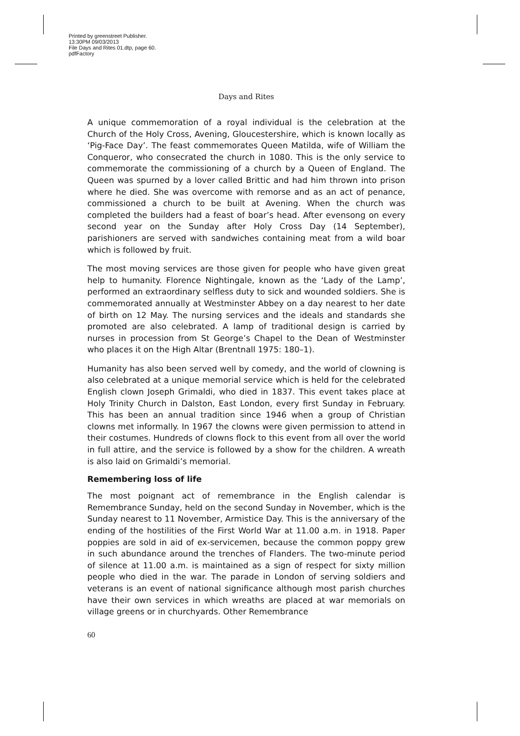Printed by greenstreet Publisher.
13:30PM 09/03/2013
File Days and Rites 01.dtp, page 60.
pdfFactory
Days and Rites
A unique commemoration of a royal individual is the celebration at the Church of the Holy Cross, Avening, Gloucestershire, which is known locally as ‘Pig-Face Day’. The feast commemorates Queen Matilda, wife of William the Conqueror, who consecrated the church in 1080. This is the only service to commemorate the commissioning of a church by a Queen of England. The Queen was spurned by a lover called Brittic and had him thrown into prison where he died. She was overcome with remorse and as an act of penance, commissioned a church to be built at Avening. When the church was completed the builders had a feast of boar’s head. After evensong on every second year on the Sunday after Holy Cross Day (14 September), parishioners are served with sandwiches containing meat from a wild boar which is followed by fruit.
The most moving services are those given for people who have given great help to humanity. Florence Nightingale, known as the ‘Lady of the Lamp’, performed an extraordinary selfless duty to sick and wounded soldiers. She is commemorated annually at Westminster Abbey on a day nearest to her date of birth on 12 May. The nursing services and the ideals and standards she promoted are also celebrated. A lamp of traditional design is carried by nurses in procession from St George’s Chapel to the Dean of Westminster who places it on the High Altar (Brentnall 1975: 180–1).
Humanity has also been served well by comedy, and the world of clowning is also celebrated at a unique memorial service which is held for the celebrated English clown Joseph Grimaldi, who died in 1837. This event takes place at Holy Trinity Church in Dalston, East London, every first Sunday in February. This has been an annual tradition since 1946 when a group of Christian clowns met informally. In 1967 the clowns were given permission to attend in their costumes. Hundreds of clowns flock to this event from all over the world in full attire, and the service is followed by a show for the children. A wreath is also laid on Grimaldi’s memorial.
Remembering loss of life
The most poignant act of remembrance in the English calendar is Remembrance Sunday, held on the second Sunday in November, which is the Sunday nearest to 11 November, Armistice Day. This is the anniversary of the ending of the hostilities of the First World War at 11.00 a.m. in 1918. Paper poppies are sold in aid of ex-servicemen, because the common poppy grew in such abundance around the trenches of Flanders. The two-minute period of silence at 11.00 a.m. is maintained as a sign of respect for sixty million people who died in the war. The parade in London of serving soldiers and veterans is an event of national significance although most parish churches have their own services in which wreaths are placed at war memorials on village greens or in churchyards. Other Remembrance
60